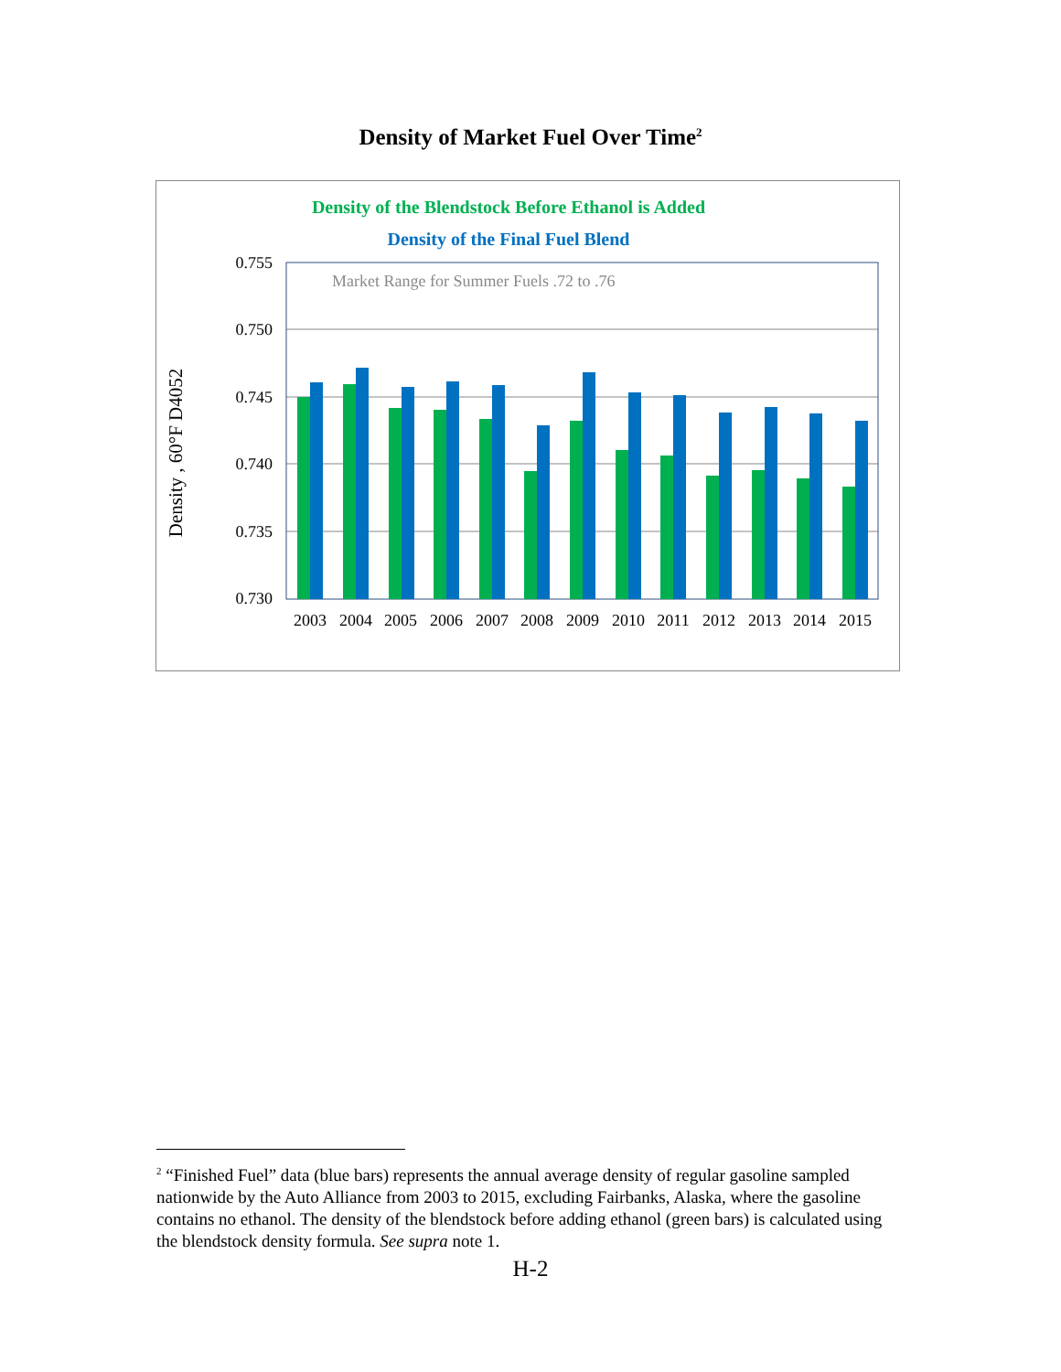Density of Market Fuel Over Time<sup>2</sup>
Density of the Blendstock Before Ethanol is Added
Density of the Final Fuel Blend
0.755
0.750
0.745
0.740
0.735
0.730
Market Range for Summer Fuels .72 to .76
Density , 60°F D4052
2003
2004
2005
2006
2007
2008
2009
2010
2011
2012
2013
2014
2015
<sup>2</sup> “Finished Fuel” data (blue bars) represents the annual average density of regular gasoline sampled nationwide by the Auto Alliance from 2003 to 2015, excluding Fairbanks, Alaska, where the gasoline contains no ethanol. The density of the blendstock before adding ethanol (green bars) is calculated using the blendstock density formula. See supra note 1.
H-2